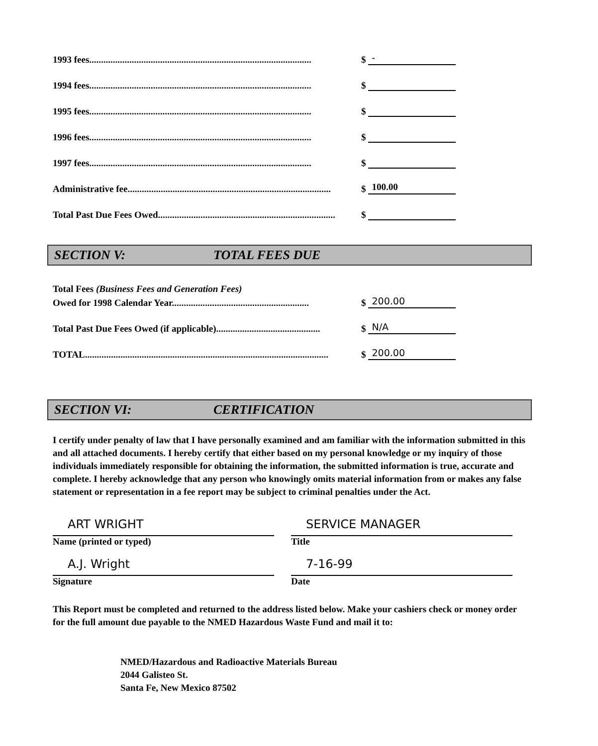1993 fees.............................................................................................. $ -
1994 fees.............................................................................................. $
1995 fees.............................................................................................. $
1996 fees.............................................................................................. $
1997 fees.............................................................................................. $
Administrative fee...................................................................................... $ 100.00
Total Past Due Fees Owed........................................................................... $
SECTION V: TOTAL FEES DUE
Total Fees (Business Fees and Generation Fees)
Owed for 1998 Calendar Year.......................................................... $ 200.00
Total Past Due Fees Owed (if applicable)............................................ $ N/A
TOTAL....................................................................................................... $ 200.00
SECTION VI: CERTIFICATION
I certify under penalty of law that I have personally examined and am familiar with the information submitted in this and all attached documents. I hereby certify that either based on my personal knowledge or my inquiry of those individuals immediately responsible for obtaining the information, the submitted information is true, accurate and complete. I hereby acknowledge that any person who knowingly omits material information from or makes any false statement or representation in a fee report may be subject to criminal penalties under the Act.
ART WRIGHT
Name (printed or typed)
SERVICE MANAGER
Title
A.J. Wright
Signature
7-16-99
Date
This Report must be completed and returned to the address listed below. Make your cashiers check or money order for the full amount due payable to the NMED Hazardous Waste Fund and mail it to:
NMED/Hazardous and Radioactive Materials Bureau
2044 Galisteo St.
Santa Fe, New Mexico 87502